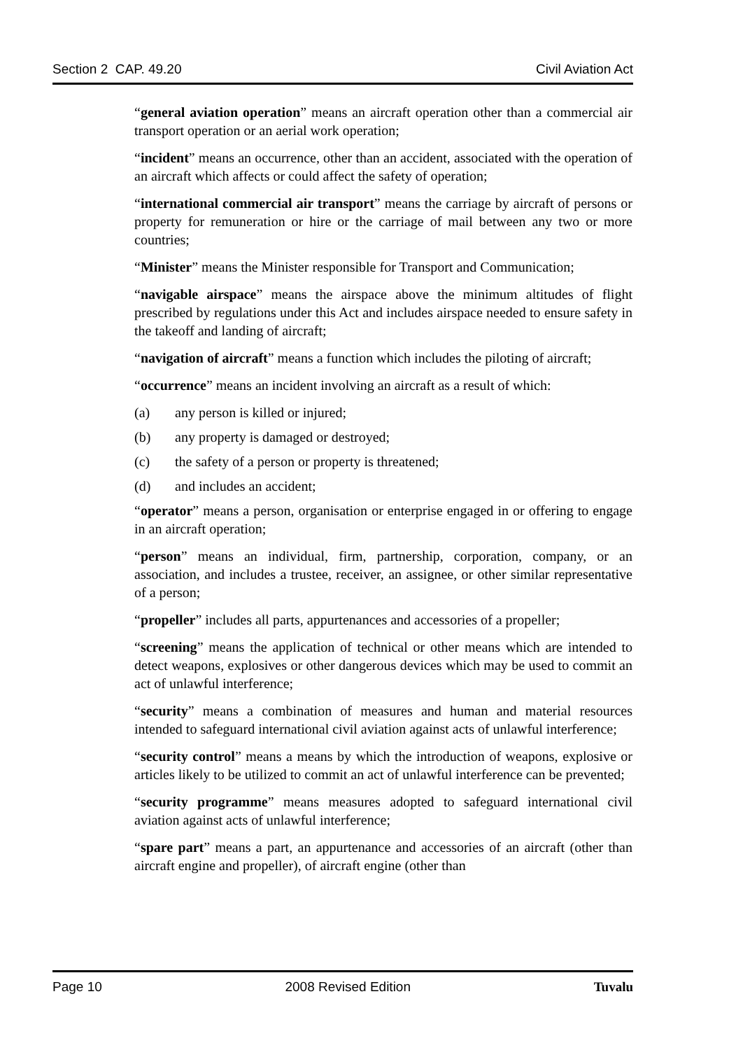Section 2 CAP. 49.20 Civil Aviation Act
“general aviation operation” means an aircraft operation other than a commercial air transport operation or an aerial work operation;
“incident” means an occurrence, other than an accident, associated with the operation of an aircraft which affects or could affect the safety of operation;
“international commercial air transport” means the carriage by aircraft of persons or property for remuneration or hire or the carriage of mail between any two or more countries;
“Minister” means the Minister responsible for Transport and Communication;
“navigable airspace” means the airspace above the minimum altitudes of flight prescribed by regulations under this Act and includes airspace needed to ensure safety in the takeoff and landing of aircraft;
“navigation of aircraft” means a function which includes the piloting of aircraft;
“occurrence” means an incident involving an aircraft as a result of which:
(a) any person is killed or injured;
(b) any property is damaged or destroyed;
(c) the safety of a person or property is threatened;
(d) and includes an accident;
“operator” means a person, organisation or enterprise engaged in or offering to engage in an aircraft operation;
“person” means an individual, firm, partnership, corporation, company, or an association, and includes a trustee, receiver, an assignee, or other similar representative of a person;
“propeller” includes all parts, appurtenances and accessories of a propeller;
“screening” means the application of technical or other means which are intended to detect weapons, explosives or other dangerous devices which may be used to commit an act of unlawful interference;
“security” means a combination of measures and human and material resources intended to safeguard international civil aviation against acts of unlawful interference;
“security control” means a means by which the introduction of weapons, explosive or articles likely to be utilized to commit an act of unlawful interference can be prevented;
“security programme” means measures adopted to safeguard international civil aviation against acts of unlawful interference;
“spare part” means a part, an appurtenance and accessories of an aircraft (other than aircraft engine and propeller), of aircraft engine (other than
Page 10 2008 Revised Edition Tuvalu